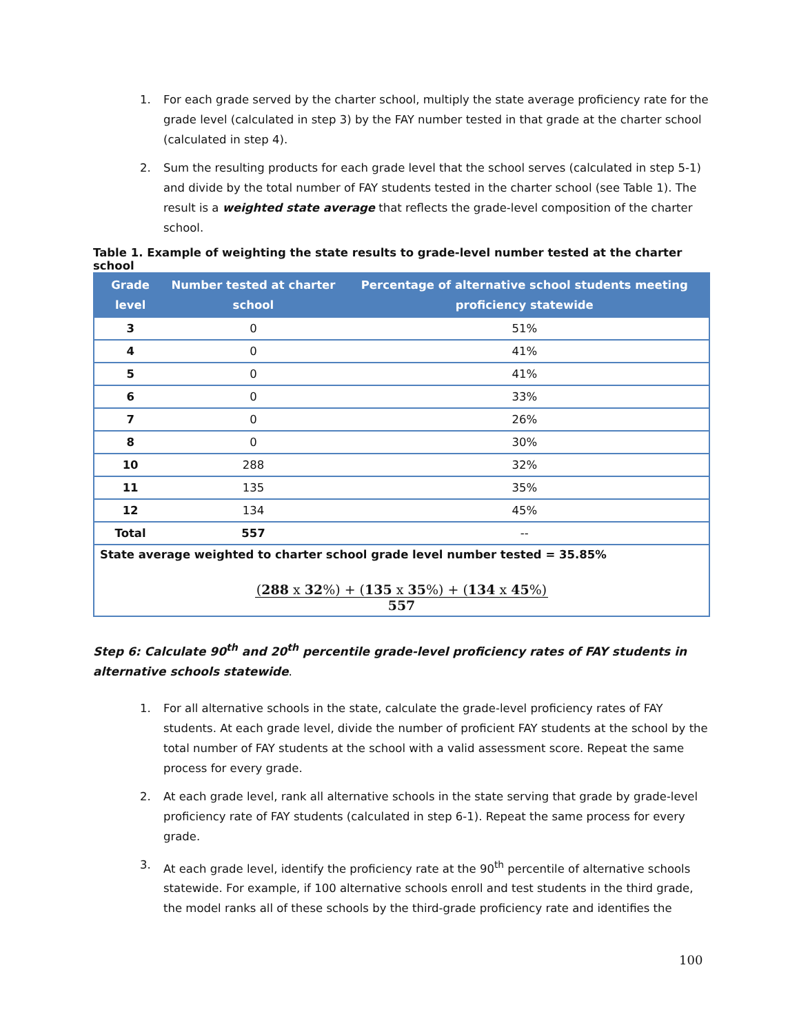1. For each grade served by the charter school, multiply the state average proficiency rate for the grade level (calculated in step 3) by the FAY number tested in that grade at the charter school (calculated in step 4).
2. Sum the resulting products for each grade level that the school serves (calculated in step 5-1) and divide by the total number of FAY students tested in the charter school (see Table 1). The result is a weighted state average that reflects the grade-level composition of the charter school.
Table 1. Example of weighting the state results to grade-level number tested at the charter school
| Grade level | Number tested at charter school | Percentage of alternative school students meeting proficiency statewide |
| --- | --- | --- |
| 3 | 0 | 51% |
| 4 | 0 | 41% |
| 5 | 0 | 41% |
| 6 | 0 | 33% |
| 7 | 0 | 26% |
| 8 | 0 | 30% |
| 10 | 288 | 32% |
| 11 | 135 | 35% |
| 12 | 134 | 45% |
| Total | 557 | -- |
| State average weighted to charter school grade level number tested = 35.85% ( 288 x 32 %) + ( 135 x 35 %) + ( 134 x 45 %) 557 | | |
Step 6: Calculate 90<sup>th</sup> and 20<sup>th</sup> percentile grade-level proficiency rates of FAY students in alternative schools statewide.
1. For all alternative schools in the state, calculate the grade-level proficiency rates of FAY students. At each grade level, divide the number of proficient FAY students at the school by the total number of FAY students at the school with a valid assessment score. Repeat the same process for every grade.
2. At each grade level, rank all alternative schools in the state serving that grade by grade-level proficiency rate of FAY students (calculated in step 6-1). Repeat the same process for every grade.
3. At each grade level, identify the proficiency rate at the 90<sup>th</sup> percentile of alternative schools statewide. For example, if 100 alternative schools enroll and test students in the third grade, the model ranks all of these schools by the third-grade proficiency rate and identifies the
100